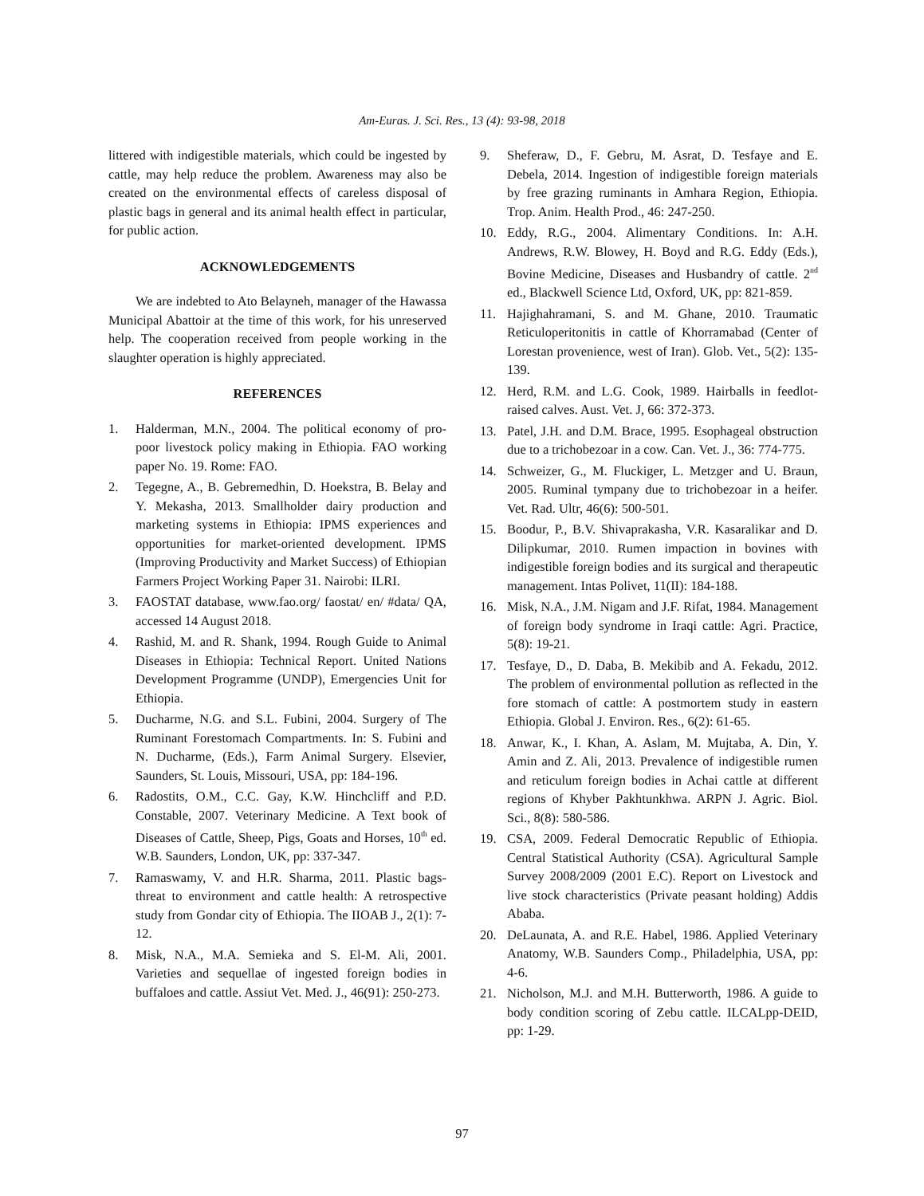Am-Euras. J. Sci. Res., 13 (4): 93-98, 2018
littered with indigestible materials, which could be ingested by cattle, may help reduce the problem. Awareness may also be created on the environmental effects of careless disposal of plastic bags in general and its animal health effect in particular, for public action.
ACKNOWLEDGEMENTS
We are indebted to Ato Belayneh, manager of the Hawassa Municipal Abattoir at the time of this work, for his unreserved help. The cooperation received from people working in the slaughter operation is highly appreciated.
REFERENCES
1. Halderman, M.N., 2004. The political economy of pro-poor livestock policy making in Ethiopia. FAO working paper No. 19. Rome: FAO.
2. Tegegne, A., B. Gebremedhin, D. Hoekstra, B. Belay and Y. Mekasha, 2013. Smallholder dairy production and marketing systems in Ethiopia: IPMS experiences and opportunities for market-oriented development. IPMS (Improving Productivity and Market Success) of Ethiopian Farmers Project Working Paper 31. Nairobi: ILRI.
3. FAOSTAT database, www.fao.org/ faostat/ en/ #data/ QA, accessed 14 August 2018.
4. Rashid, M. and R. Shank, 1994. Rough Guide to Animal Diseases in Ethiopia: Technical Report. United Nations Development Programme (UNDP), Emergencies Unit for Ethiopia.
5. Ducharme, N.G. and S.L. Fubini, 2004. Surgery of The Ruminant Forestomach Compartments. In: S. Fubini and N. Ducharme, (Eds.), Farm Animal Surgery. Elsevier, Saunders, St. Louis, Missouri, USA, pp: 184-196.
6. Radostits, O.M., C.C. Gay, K.W. Hinchcliff and P.D. Constable, 2007. Veterinary Medicine. A Text book of Diseases of Cattle, Sheep, Pigs, Goats and Horses, 10<sup>th</sup> ed. W.B. Saunders, London, UK, pp: 337-347.
7. Ramaswamy, V. and H.R. Sharma, 2011. Plastic bags-threat to environment and cattle health: A retrospective study from Gondar city of Ethiopia. The IIOAB J., 2(1): 7-12.
8. Misk, N.A., M.A. Semieka and S. El-M. Ali, 2001. Varieties and sequellae of ingested foreign bodies in buffaloes and cattle. Assiut Vet. Med. J., 46(91): 250-273.
9. Sheferaw, D., F. Gebru, M. Asrat, D. Tesfaye and E. Debela, 2014. Ingestion of indigestible foreign materials by free grazing ruminants in Amhara Region, Ethiopia. Trop. Anim. Health Prod., 46: 247-250.
10. Eddy, R.G., 2004. Alimentary Conditions. In: A.H. Andrews, R.W. Blowey, H. Boyd and R.G. Eddy (Eds.), Bovine Medicine, Diseases and Husbandry of cattle. 2<sup>nd</sup> ed., Blackwell Science Ltd, Oxford, UK, pp: 821-859.
11. Hajighahramani, S. and M. Ghane, 2010. Traumatic Reticuloperitonitis in cattle of Khorramabad (Center of Lorestan provenience, west of Iran). Glob. Vet., 5(2): 135-139.
12. Herd, R.M. and L.G. Cook, 1989. Hairballs in feedlot-raised calves. Aust. Vet. J, 66: 372-373.
13. Patel, J.H. and D.M. Brace, 1995. Esophageal obstruction due to a trichobezoar in a cow. Can. Vet. J., 36: 774-775.
14. Schweizer, G., M. Fluckiger, L. Metzger and U. Braun, 2005. Ruminal tympany due to trichobezoar in a heifer. Vet. Rad. Ultr, 46(6): 500-501.
15. Boodur, P., B.V. Shivaprakasha, V.R. Kasaralikar and D. Dilipkumar, 2010. Rumen impaction in bovines with indigestible foreign bodies and its surgical and therapeutic management. Intas Polivet, 11(II): 184-188.
16. Misk, N.A., J.M. Nigam and J.F. Rifat, 1984. Management of foreign body syndrome in Iraqi cattle: Agri. Practice, 5(8): 19-21.
17. Tesfaye, D., D. Daba, B. Mekibib and A. Fekadu, 2012. The problem of environmental pollution as reflected in the fore stomach of cattle: A postmortem study in eastern Ethiopia. Global J. Environ. Res., 6(2): 61-65.
18. Anwar, K., I. Khan, A. Aslam, M. Mujtaba, A. Din, Y. Amin and Z. Ali, 2013. Prevalence of indigestible rumen and reticulum foreign bodies in Achai cattle at different regions of Khyber Pakhtunkhwa. ARPN J. Agric. Biol. Sci., 8(8): 580-586.
19. CSA, 2009. Federal Democratic Republic of Ethiopia. Central Statistical Authority (CSA). Agricultural Sample Survey 2008/2009 (2001 E.C). Report on Livestock and live stock characteristics (Private peasant holding) Addis Ababa.
20. DeLaunata, A. and R.E. Habel, 1986. Applied Veterinary Anatomy, W.B. Saunders Comp., Philadelphia, USA, pp: 4-6.
21. Nicholson, M.J. and M.H. Butterworth, 1986. A guide to body condition scoring of Zebu cattle. ILCALpp-DEID, pp: 1-29.
97